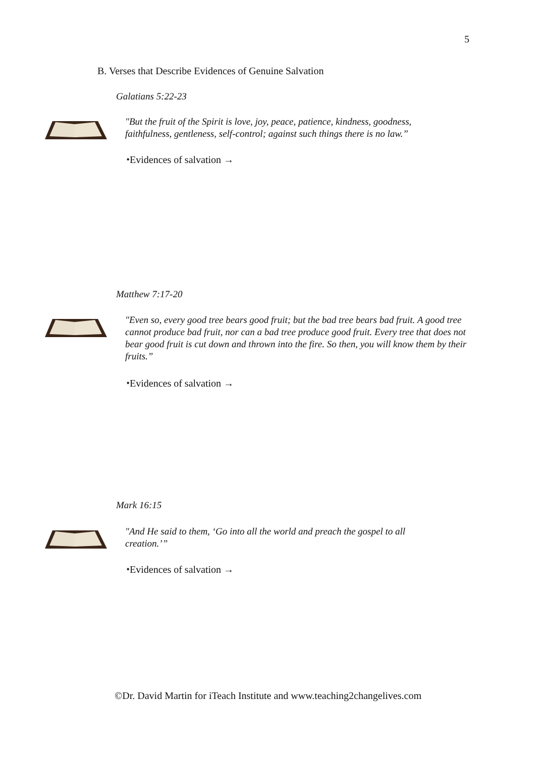5
B. Verses that Describe Evidences of Genuine Salvation
Galatians 5:22-23
"But the fruit of the Spirit is love, joy, peace, patience, kindness, goodness,
faithfulness, gentleness, self-control; against such things there is no law.”
⬩Evidences of salvation →
Matthew 7:17-20
"Even so, every good tree bears good fruit; but the bad tree bears bad fruit. A good tree cannot produce bad fruit, nor can a bad tree produce good fruit. Every tree that does not bear good fruit is cut down and thrown into the fire. So then, you will know them by their fruits.”
⬩Evidences of salvation →
Mark 16:15
"And He said to them, ‘Go into all the world and preach the gospel to all
creation.’”
⬩Evidences of salvation →
©Dr. David Martin for iTeach Institute and www.teaching2changelives.com